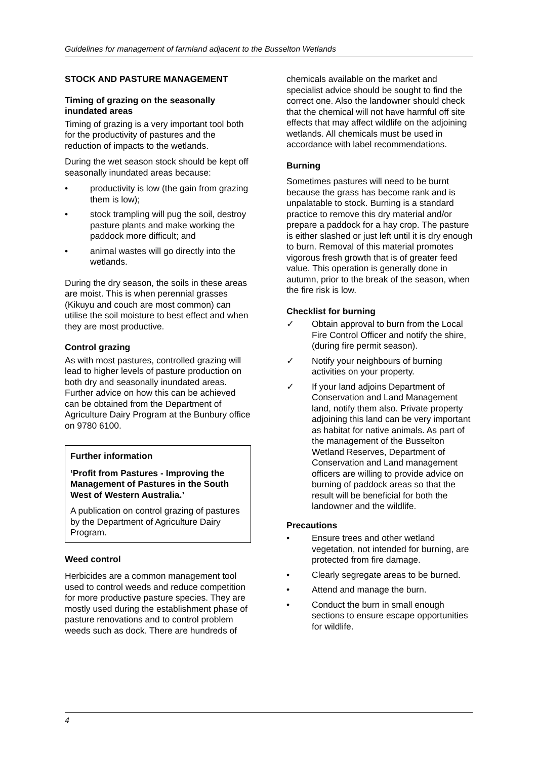Guidelines for management of farmland adjacent to the Busselton Wetlands
STOCK AND PASTURE MANAGEMENT
Timing of grazing on the seasonally inundated areas
Timing of grazing is a very important tool both for the productivity of pastures and the reduction of impacts to the wetlands.
During the wet season stock should be kept off seasonally inundated areas because:
• productivity is low (the gain from grazing them is low);
• stock trampling will pug the soil, destroy pasture plants and make working the paddock more difficult; and
• animal wastes will go directly into the wetlands.
During the dry season, the soils in these areas are moist. This is when perennial grasses (Kikuyu and couch are most common) can utilise the soil moisture to best effect and when they are most productive.
Control grazing
As with most pastures, controlled grazing will lead to higher levels of pasture production on both dry and seasonally inundated areas. Further advice on how this can be achieved can be obtained from the Department of Agriculture Dairy Program at the Bunbury office on 9780 6100.
Further information
‘Profit from Pastures - Improving the Management of Pastures in the South West of Western Australia.’
A publication on control grazing of pastures by the Department of Agriculture Dairy Program.
Weed control
Herbicides are a common management tool used to control weeds and reduce competition for more productive pasture species. They are mostly used during the establishment phase of pasture renovations and to control problem weeds such as dock. There are hundreds of
chemicals available on the market and specialist advice should be sought to find the correct one. Also the landowner should check that the chemical will not have harmful off site effects that may affect wildlife on the adjoining wetlands. All chemicals must be used in accordance with label recommendations.
Burning
Sometimes pastures will need to be burnt because the grass has become rank and is unpalatable to stock. Burning is a standard practice to remove this dry material and/or prepare a paddock for a hay crop. The pasture is either slashed or just left until it is dry enough to burn. Removal of this material promotes vigorous fresh growth that is of greater feed value. This operation is generally done in autumn, prior to the break of the season, when the fire risk is low.
Checklist for burning
✓ Obtain approval to burn from the Local Fire Control Officer and notify the shire, (during fire permit season).
✓ Notify your neighbours of burning activities on your property.
✓ If your land adjoins Department of Conservation and Land Management land, notify them also. Private property adjoining this land can be very important as habitat for native animals. As part of the management of the Busselton Wetland Reserves, Department of Conservation and Land management officers are willing to provide advice on burning of paddock areas so that the result will be beneficial for both the landowner and the wildlife.
Precautions
• Ensure trees and other wetland vegetation, not intended for burning, are protected from fire damage.
• Clearly segregate areas to be burned.
• Attend and manage the burn.
• Conduct the burn in small enough sections to ensure escape opportunities for wildlife.
4